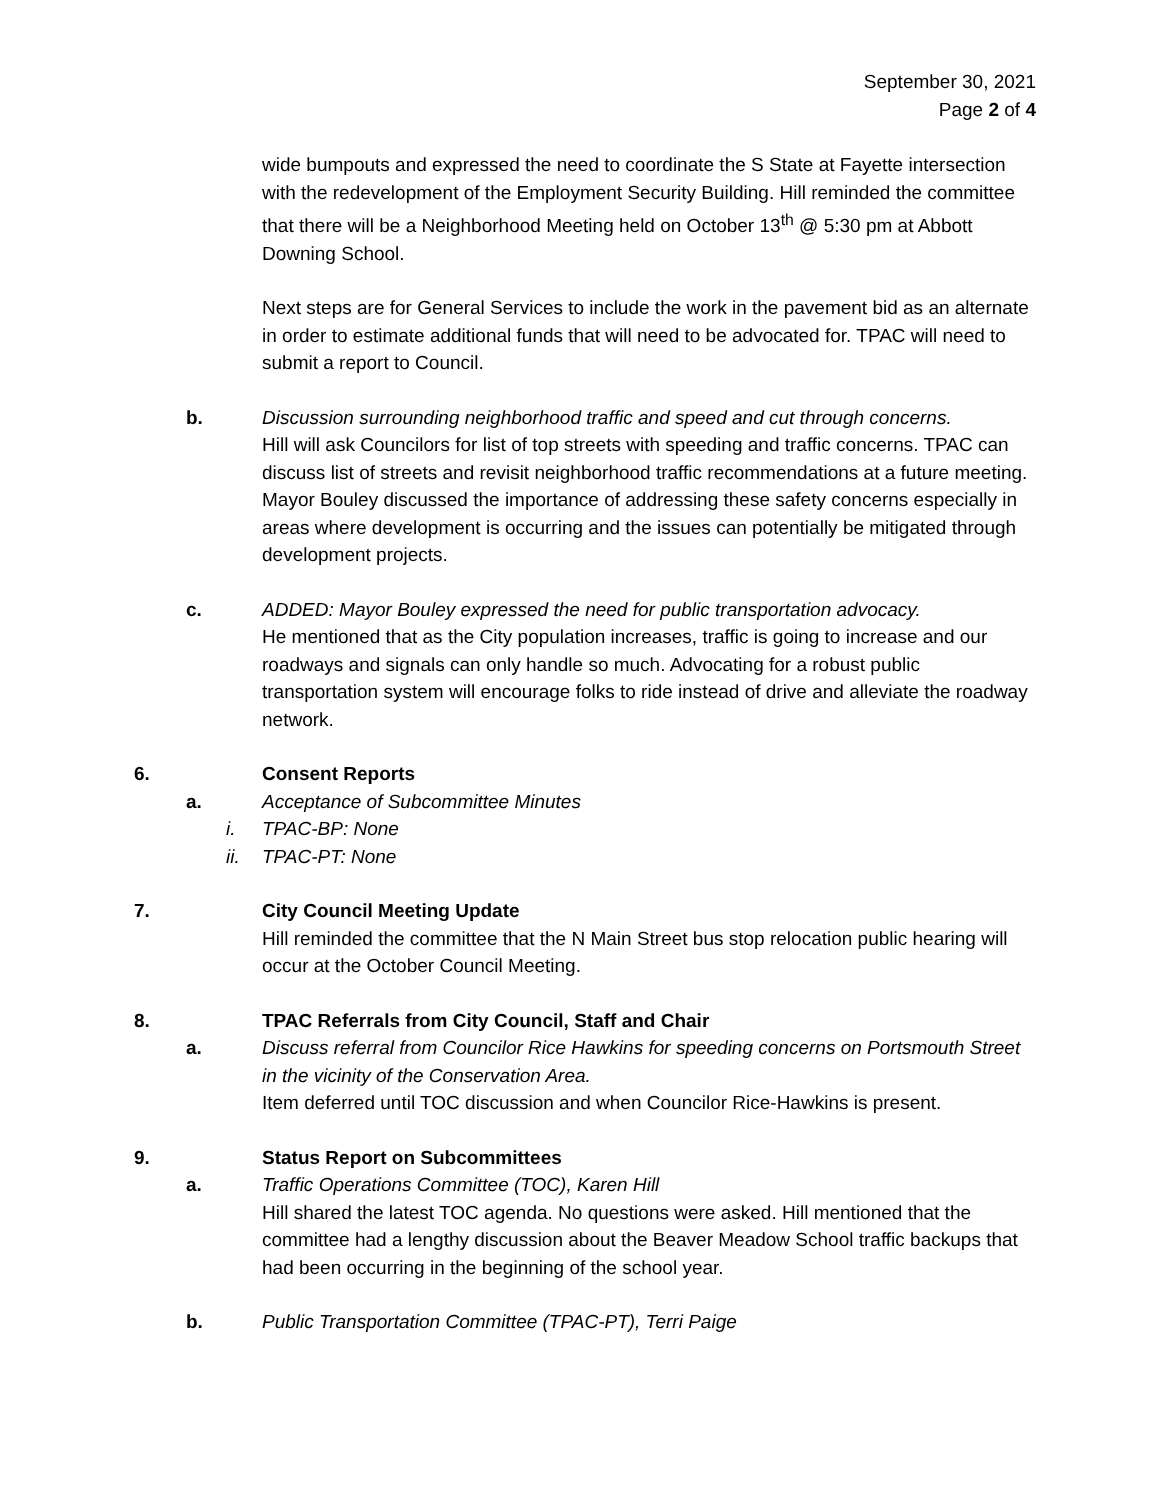September 30, 2021
Page 2 of 4
wide bumpouts and expressed the need to coordinate the S State at Fayette intersection with the redevelopment of the Employment Security Building. Hill reminded the committee that there will be a Neighborhood Meeting held on October 13<sup>th</sup> @ 5:30 pm at Abbott Downing School.
Next steps are for General Services to include the work in the pavement bid as an alternate in order to estimate additional funds that will need to be advocated for. TPAC will need to submit a report to Council.
b. Discussion surrounding neighborhood traffic and speed and cut through concerns.
Hill will ask Councilors for list of top streets with speeding and traffic concerns. TPAC can discuss list of streets and revisit neighborhood traffic recommendations at a future meeting. Mayor Bouley discussed the importance of addressing these safety concerns especially in areas where development is occurring and the issues can potentially be mitigated through development projects.
c. ADDED: Mayor Bouley expressed the need for public transportation advocacy.
He mentioned that as the City population increases, traffic is going to increase and our roadways and signals can only handle so much. Advocating for a robust public transportation system will encourage folks to ride instead of drive and alleviate the roadway network.
6. Consent Reports
a. Acceptance of Subcommittee Minutes
i. TPAC-BP: None
ii. TPAC-PT: None
7. City Council Meeting Update
Hill reminded the committee that the N Main Street bus stop relocation public hearing will occur at the October Council Meeting.
8. TPAC Referrals from City Council, Staff and Chair
a. Discuss referral from Councilor Rice Hawkins for speeding concerns on Portsmouth Street in the vicinity of the Conservation Area.
Item deferred until TOC discussion and when Councilor Rice-Hawkins is present.
9. Status Report on Subcommittees
a. Traffic Operations Committee (TOC), Karen Hill
Hill shared the latest TOC agenda. No questions were asked. Hill mentioned that the committee had a lengthy discussion about the Beaver Meadow School traffic backups that had been occurring in the beginning of the school year.
b. Public Transportation Committee (TPAC-PT), Terri Paige